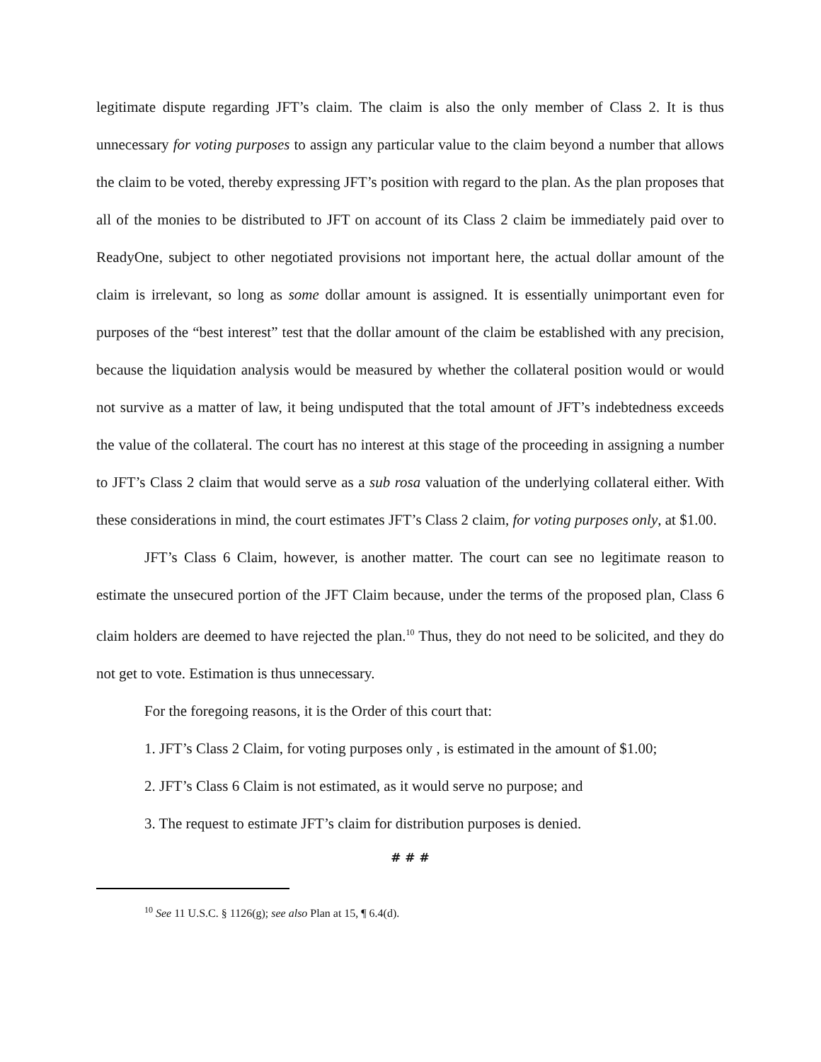legitimate dispute regarding JFT’s claim. The claim is also the only member of Class 2. It is thus unnecessary for voting purposes to assign any particular value to the claim beyond a number that allows the claim to be voted, thereby expressing JFT’s position with regard to the plan. As the plan proposes that all of the monies to be distributed to JFT on account of its Class 2 claim be immediately paid over to ReadyOne, subject to other negotiated provisions not important here, the actual dollar amount of the claim is irrelevant, so long as some dollar amount is assigned. It is essentially unimportant even for purposes of the “best interest” test that the dollar amount of the claim be established with any precision, because the liquidation analysis would be measured by whether the collateral position would or would not survive as a matter of law, it being undisputed that the total amount of JFT’s indebtedness exceeds the value of the collateral. The court has no interest at this stage of the proceeding in assigning a number to JFT’s Class 2 claim that would serve as a sub rosa valuation of the underlying collateral either. With these considerations in mind, the court estimates JFT’s Class 2 claim, for voting purposes only, at $1.00.
JFT’s Class 6 Claim, however, is another matter. The court can see no legitimate reason to estimate the unsecured portion of the JFT Claim because, under the terms of the proposed plan, Class 6 claim holders are deemed to have rejected the plan.<sup>10</sup> Thus, they do not need to be solicited, and they do not get to vote. Estimation is thus unnecessary.
For the foregoing reasons, it is the Order of this court that:
1. JFT’s Class 2 Claim, for voting purposes only , is estimated in the amount of $1.00;
2. JFT’s Class 6 Claim is not estimated, as it would serve no purpose; and
3. The request to estimate JFT’s claim for distribution purposes is denied.
# # #
<sup>10</sup> See 11 U.S.C. § 1126(g); see also Plan at 15, ¶ 6.4(d).